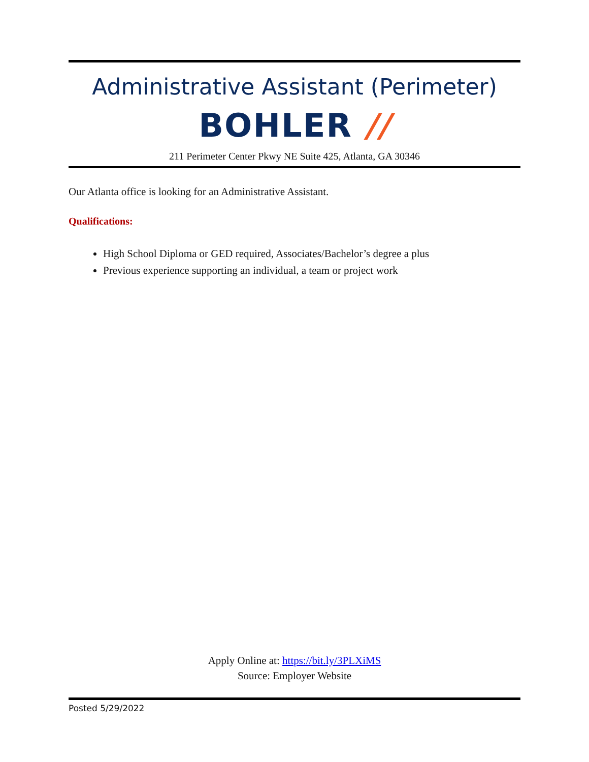Administrative Assistant (Perimeter)
BOHLER //
211 Perimeter Center Pkwy NE Suite 425, Atlanta, GA 30346
Our Atlanta office is looking for an Administrative Assistant.
Qualifications:
High School Diploma or GED required, Associates/Bachelor’s degree a plus
Previous experience supporting an individual, a team or project work
Apply Online at: https://bit.ly/3PLXiMS
Source: Employer Website
Posted 5/29/2022